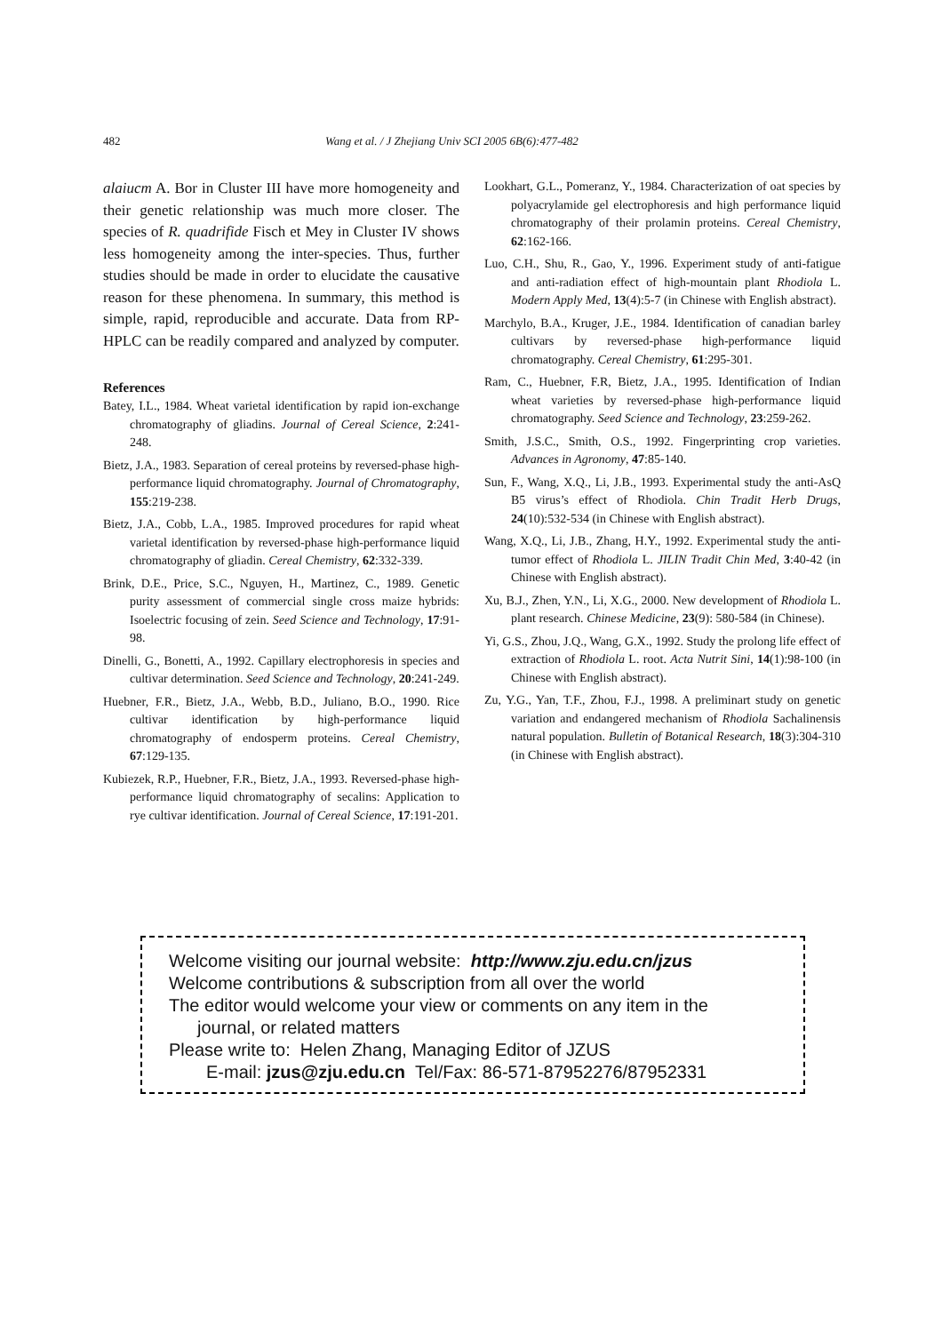482 Wang et al. / J Zhejiang Univ SCI 2005 6B(6):477-482
alaiucm A. Bor in Cluster III have more homogeneity and their genetic relationship was much more closer. The species of R. quadrifide Fisch et Mey in Cluster IV shows less homogeneity among the inter-species. Thus, further studies should be made in order to elucidate the causative reason for these phenomena. In summary, this method is simple, rapid, reproducible and accurate. Data from RP-HPLC can be readily compared and analyzed by computer.
References
Batey, I.L., 1984. Wheat varietal identification by rapid ion-exchange chromatography of gliadins. Journal of Cereal Science, 2:241-248.
Bietz, J.A., 1983. Separation of cereal proteins by reversed-phase high-performance liquid chromatography. Journal of Chromatography, 155:219-238.
Bietz, J.A., Cobb, L.A., 1985. Improved procedures for rapid wheat varietal identification by reversed-phase high-performance liquid chromatography of gliadin. Cereal Chemistry, 62:332-339.
Brink, D.E., Price, S.C., Nguyen, H., Martinez, C., 1989. Genetic purity assessment of commercial single cross maize hybrids: Isoelectric focusing of zein. Seed Science and Technology, 17:91-98.
Dinelli, G., Bonetti, A., 1992. Capillary electrophoresis in species and cultivar determination. Seed Science and Technology, 20:241-249.
Huebner, F.R., Bietz, J.A., Webb, B.D., Juliano, B.O., 1990. Rice cultivar identification by high-performance liquid chromatography of endosperm proteins. Cereal Chemistry, 67:129-135.
Kubiezek, R.P., Huebner, F.R., Bietz, J.A., 1993. Reversed-phase high-performance liquid chromatography of secalins: Application to rye cultivar identification. Journal of Cereal Science, 17:191-201.
Lookhart, G.L., Pomeranz, Y., 1984. Characterization of oat species by polyacrylamide gel electrophoresis and high performance liquid chromatography of their prolamin proteins. Cereal Chemistry, 62:162-166.
Luo, C.H., Shu, R., Gao, Y., 1996. Experiment study of anti-fatigue and anti-radiation effect of high-mountain plant Rhodiola L. Modern Apply Med, 13(4):5-7 (in Chinese with English abstract).
Marchylo, B.A., Kruger, J.E., 1984. Identification of canadian barley cultivars by reversed-phase high-performance liquid chromatography. Cereal Chemistry, 61:295-301.
Ram, C., Huebner, F.R, Bietz, J.A., 1995. Identification of Indian wheat varieties by reversed-phase high-performance liquid chromatography. Seed Science and Technology, 23:259-262.
Smith, J.S.C., Smith, O.S., 1992. Fingerprinting crop varieties. Advances in Agronomy, 47:85-140.
Sun, F., Wang, X.Q., Li, J.B., 1993. Experimental study the anti-AsQ B5 virus’s effect of Rhodiola. Chin Tradit Herb Drugs, 24(10):532-534 (in Chinese with English abstract).
Wang, X.Q., Li, J.B., Zhang, H.Y., 1992. Experimental study the anti-tumor effect of Rhodiola L. JILIN Tradit Chin Med, 3:40-42 (in Chinese with English abstract).
Xu, B.J., Zhen, Y.N., Li, X.G., 2000. New development of Rhodiola L. plant research. Chinese Medicine, 23(9): 580-584 (in Chinese).
Yi, G.S., Zhou, J.Q., Wang, G.X., 1992. Study the prolong life effect of extraction of Rhodiola L. root. Acta Nutrit Sini, 14(1):98-100 (in Chinese with English abstract).
Zu, Y.G., Yan, T.F., Zhou, F.J., 1998. A preliminart study on genetic variation and endangered mechanism of Rhodiola Sachalinensis natural population. Bulletin of Botanical Research, 18(3):304-310 (in Chinese with English abstract).
Welcome visiting our journal website: http://www.zju.edu.cn/jzus
Welcome contributions & subscription from all over the world
The editor would welcome your view or comments on any item in the
journal, or related matters
Please write to: Helen Zhang, Managing Editor of JZUS
E-mail: jzus@zju.edu.cn Tel/Fax: 86-571-87952276/87952331